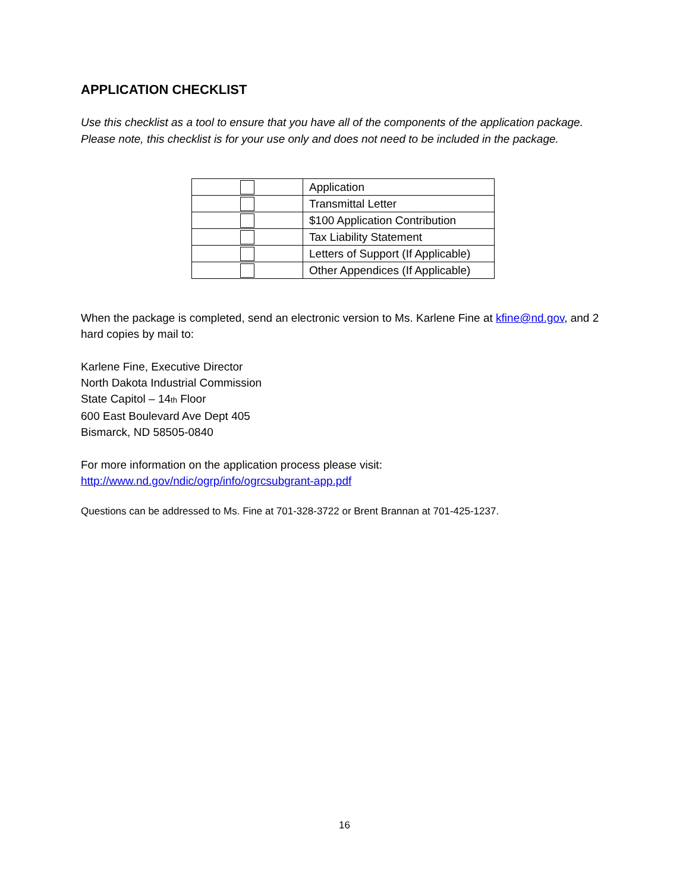APPLICATION CHECKLIST
Use this checklist as a tool to ensure that you have all of the components of the application package. Please note, this checklist is for your use only and does not need to be included in the package.
| | Application |
| | Transmittal Letter |
| | $100 Application Contribution |
| | Tax Liability Statement |
| | Letters of Support (If Applicable) |
| | Other Appendices (If Applicable) |
When the package is completed, send an electronic version to Ms. Karlene Fine at kfine@nd.gov, and 2 hard copies by mail to:
Karlene Fine, Executive Director
North Dakota Industrial Commission
State Capitol – 14th Floor
600 East Boulevard Ave Dept 405
Bismarck, ND 58505-0840
For more information on the application process please visit:
http://www.nd.gov/ndic/ogrp/info/ogrcsubgrant-app.pdf
Questions can be addressed to Ms. Fine at 701-328-3722 or Brent Brannan at 701-425-1237.
16